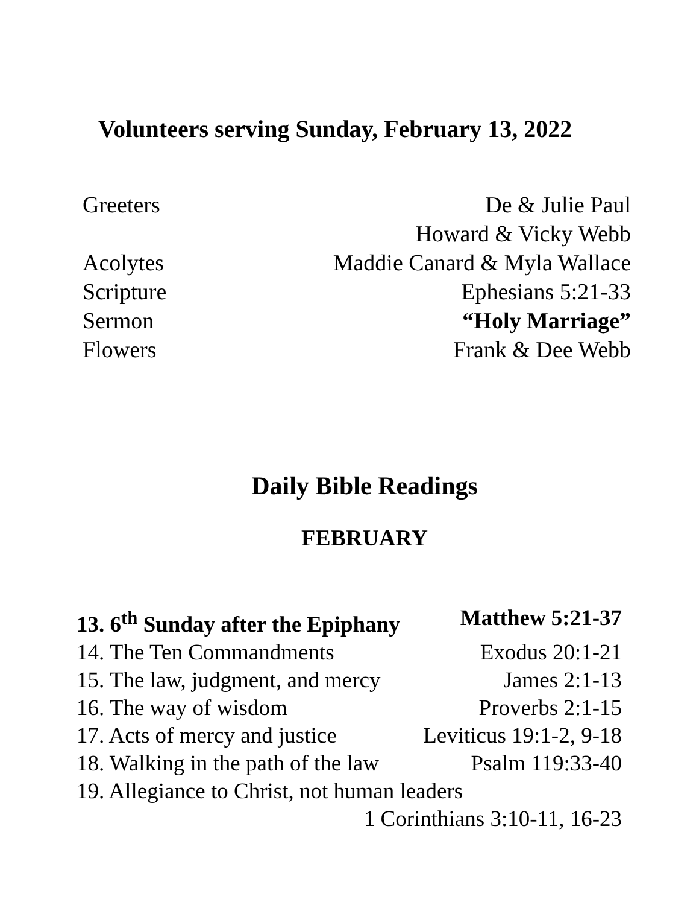Volunteers serving Sunday, February 13, 2022
Greeters De & Julie Paul
Howard & Vicky Webb
Acolytes Maddie Canard & Myla Wallace
Scripture Ephesians 5:21-33
Sermon “Holy Marriage”
Flowers Frank & Dee Webb
Daily Bible Readings
FEBRUARY
13. 6<sup>th</sup> Sunday after the Epiphany Matthew 5:21-37
14. The Ten Commandments Exodus 20:1-21
15. The law, judgment, and mercy James 2:1-13
16. The way of wisdom Proverbs 2:1-15
17. Acts of mercy and justice Leviticus 19:1-2, 9-18
18. Walking in the path of the law Psalm 119:33-40
19. Allegiance to Christ, not human leaders
1 Corinthians 3:10-11, 16-23